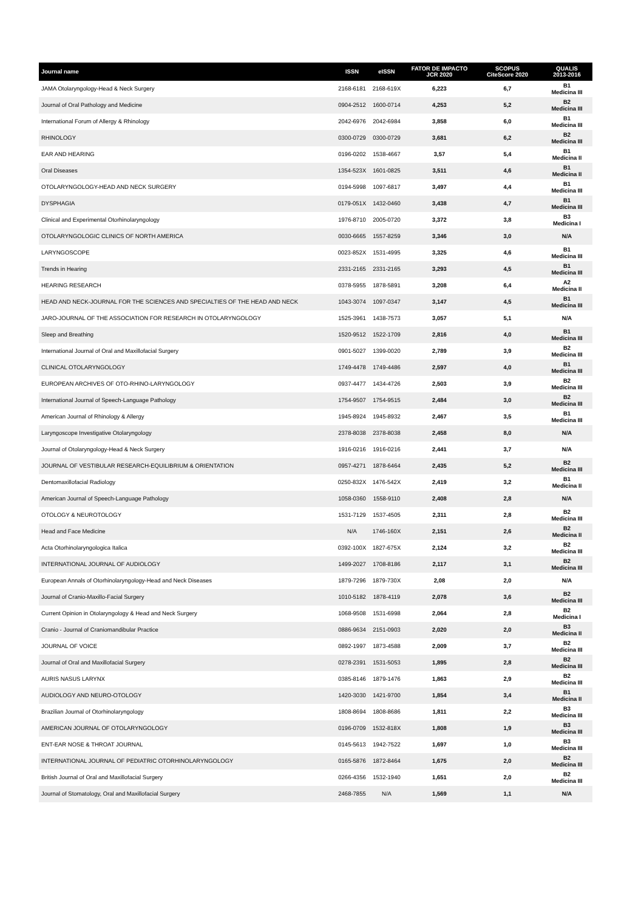| Journal name | ISSN | eISSN | FATOR DE IMPACTO JCR 2020 | SCOPUS CiteScore 2020 | QUALIS 2013-2016 |
| --- | --- | --- | --- | --- | --- |
| JAMA Otolaryngology-Head & Neck Surgery | 2168-6181 | 2168-619X | 6,223 | 6,7 | B1 Medicina III |
| Journal of Oral Pathology and Medicine | 0904-2512 | 1600-0714 | 4,253 | 5,2 | B2 Medicina III |
| International Forum of Allergy & Rhinology | 2042-6976 | 2042-6984 | 3,858 | 6,0 | B1 Medicina III |
| RHINOLOGY | 0300-0729 | 0300-0729 | 3,681 | 6,2 | B2 Medicina III |
| EAR AND HEARING | 0196-0202 | 1538-4667 | 3,57 | 5,4 | B1 Medicina II |
| Oral Diseases | 1354-523X | 1601-0825 | 3,511 | 4,6 | B1 Medicina II |
| OTOLARYNGOLOGY-HEAD AND NECK SURGERY | 0194-5998 | 1097-6817 | 3,497 | 4,4 | B1 Medicina III |
| DYSPHAGIA | 0179-051X | 1432-0460 | 3,438 | 4,7 | B1 Medicina III |
| Clinical and Experimental Otorhinolaryngology | 1976-8710 | 2005-0720 | 3,372 | 3,8 | B3 Medicina I |
| OTOLARYNGOLOGIC CLINICS OF NORTH AMERICA | 0030-6665 | 1557-8259 | 3,346 | 3,0 | N/A |
| LARYNGOSCOPE | 0023-852X | 1531-4995 | 3,325 | 4,6 | B1 Medicina III |
| Trends in Hearing | 2331-2165 | 2331-2165 | 3,293 | 4,5 | B1 Medicina III |
| HEARING RESEARCH | 0378-5955 | 1878-5891 | 3,208 | 6,4 | A2 Medicina II |
| HEAD AND NECK-JOURNAL FOR THE SCIENCES AND SPECIALTIES OF THE HEAD AND NECK | 1043-3074 | 1097-0347 | 3,147 | 4,5 | B1 Medicina III |
| JARO-JOURNAL OF THE ASSOCIATION FOR RESEARCH IN OTOLARYNGOLOGY | 1525-3961 | 1438-7573 | 3,057 | 5,1 | N/A |
| Sleep and Breathing | 1520-9512 | 1522-1709 | 2,816 | 4,0 | B1 Medicina III |
| International Journal of Oral and Maxillofacial Surgery | 0901-5027 | 1399-0020 | 2,789 | 3,9 | B2 Medicina III |
| CLINICAL OTOLARYNGOLOGY | 1749-4478 | 1749-4486 | 2,597 | 4,0 | B1 Medicina III |
| EUROPEAN ARCHIVES OF OTO-RHINO-LARYNGOLOGY | 0937-4477 | 1434-4726 | 2,503 | 3,9 | B2 Medicina III |
| International Journal of Speech-Language Pathology | 1754-9507 | 1754-9515 | 2,484 | 3,0 | B2 Medicina III |
| American Journal of Rhinology & Allergy | 1945-8924 | 1945-8932 | 2,467 | 3,5 | B1 Medicina III |
| Laryngoscope Investigative Otolaryngology | 2378-8038 | 2378-8038 | 2,458 | 8,0 | N/A |
| Journal of Otolaryngology-Head & Neck Surgery | 1916-0216 | 1916-0216 | 2,441 | 3,7 | N/A |
| JOURNAL OF VESTIBULAR RESEARCH-EQUILIBRIUM & ORIENTATION | 0957-4271 | 1878-6464 | 2,435 | 5,2 | B2 Medicina III |
| Dentomaxillofacial Radiology | 0250-832X | 1476-542X | 2,419 | 3,2 | B1 Medicina II |
| American Journal of Speech-Language Pathology | 1058-0360 | 1558-9110 | 2,408 | 2,8 | N/A |
| OTOLOGY & NEUROTOLOGY | 1531-7129 | 1537-4505 | 2,311 | 2,8 | B2 Medicina III |
| Head and Face Medicine | N/A | 1746-160X | 2,151 | 2,6 | B2 Medicina II |
| Acta Otorhinolaryngologica Italica | 0392-100X | 1827-675X | 2,124 | 3,2 | B2 Medicina III |
| INTERNATIONAL JOURNAL OF AUDIOLOGY | 1499-2027 | 1708-8186 | 2,117 | 3,1 | B2 Medicina III |
| European Annals of Otorhinolaryngology-Head and Neck Diseases | 1879-7296 | 1879-730X | 2,08 | 2,0 | N/A |
| Journal of Cranio-Maxillo-Facial Surgery | 1010-5182 | 1878-4119 | 2,078 | 3,6 | B2 Medicina III |
| Current Opinion in Otolaryngology & Head and Neck Surgery | 1068-9508 | 1531-6998 | 2,064 | 2,8 | B2 Medicina I |
| Cranio - Journal of Craniomandibular Practice | 0886-9634 | 2151-0903 | 2,020 | 2,0 | B3 Medicina II |
| JOURNAL OF VOICE | 0892-1997 | 1873-4588 | 2,009 | 3,7 | B2 Medicina III |
| Journal of Oral and Maxillofacial Surgery | 0278-2391 | 1531-5053 | 1,895 | 2,8 | B2 Medicina III |
| AURIS NASUS LARYNX | 0385-8146 | 1879-1476 | 1,863 | 2,9 | B2 Medicina III |
| AUDIOLOGY AND NEURO-OTOLOGY | 1420-3030 | 1421-9700 | 1,854 | 3,4 | B1 Medicina II |
| Brazilian Journal of Otorhinolaryngology | 1808-8694 | 1808-8686 | 1,811 | 2,2 | B3 Medicina III |
| AMERICAN JOURNAL OF OTOLARYNGOLOGY | 0196-0709 | 1532-818X | 1,808 | 1,9 | B3 Medicina III |
| ENT-EAR NOSE & THROAT JOURNAL | 0145-5613 | 1942-7522 | 1,697 | 1,0 | B3 Medicina III |
| INTERNATIONAL JOURNAL OF PEDIATRIC OTORHINOLARYNGOLOGY | 0165-5876 | 1872-8464 | 1,675 | 2,0 | B2 Medicina III |
| British Journal of Oral and Maxillofacial Surgery | 0266-4356 | 1532-1940 | 1,651 | 2,0 | B2 Medicina III |
| Journal of Stomatology, Oral and Maxillofacial Surgery | 2468-7855 | N/A | 1,569 | 1,1 | N/A |